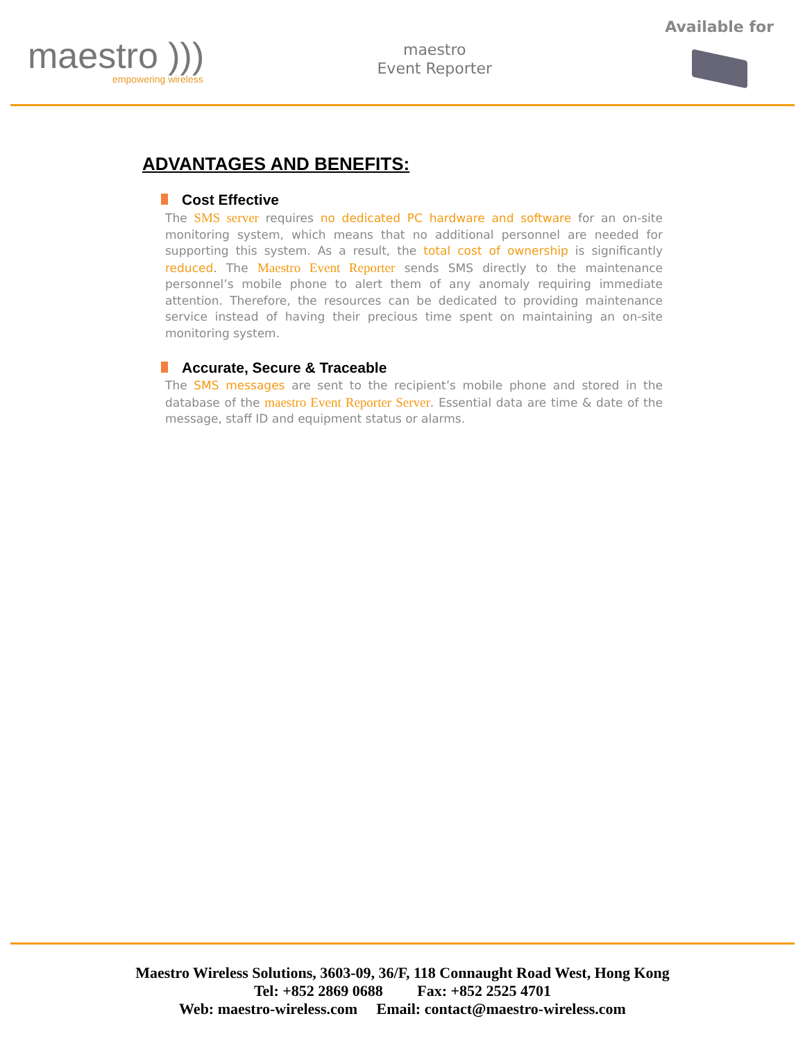maestro )))
empowering wireless
maestro
Event Reporter
Available for
ADVANTAGES AND BENEFITS:
Cost Effective
The SMS server requires no dedicated PC hardware and software for an on-site monitoring system, which means that no additional personnel are needed for supporting this system. As a result, the total cost of ownership is significantly reduced. The Maestro Event Reporter sends SMS directly to the maintenance personnel’s mobile phone to alert them of any anomaly requiring immediate attention. Therefore, the resources can be dedicated to providing maintenance service instead of having their precious time spent on maintaining an on-site monitoring system.
Accurate, Secure & Traceable
The SMS messages are sent to the recipient’s mobile phone and stored in the database of the maestro Event Reporter Server. Essential data are time & date of the message, staff ID and equipment status or alarms.
Maestro Wireless Solutions, 3603-09, 36/F, 118 Connaught Road West, Hong Kong
Tel: +852 2869 0688 Fax: +852 2525 4701
Web: maestro-wireless.com Email: contact@maestro-wireless.com